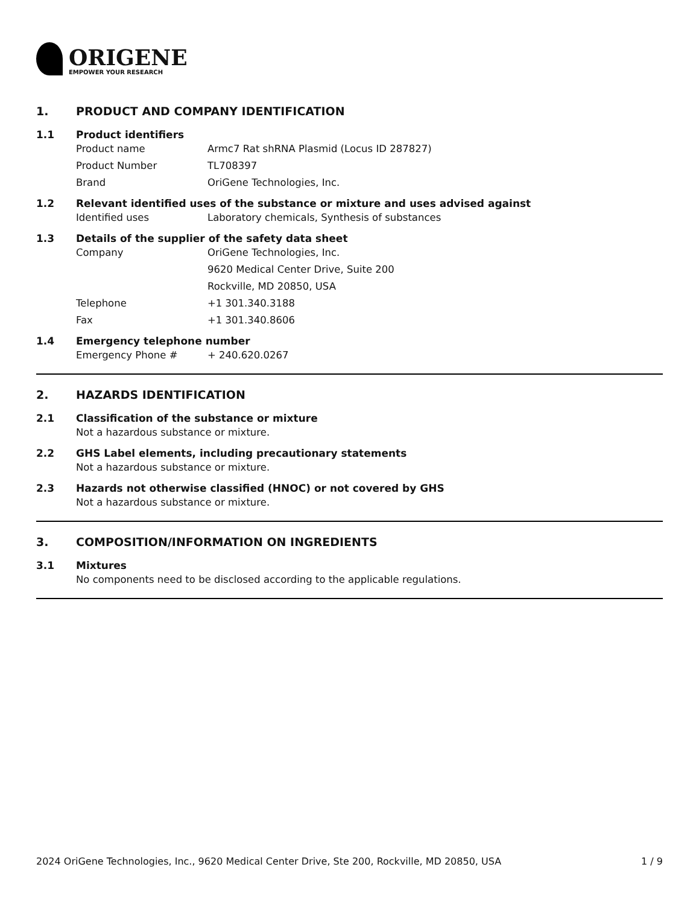ORIGENE
EMPOWER YOUR RESEARCH
1. PRODUCT AND COMPANY IDENTIFICATION
1.1 Product identifiers
Product name Armc7 Rat shRNA Plasmid (Locus ID 287827)
Product Number TL708397
Brand OriGene Technologies, Inc.
1.2 Relevant identified uses of the substance or mixture and uses advised against
Identified uses Laboratory chemicals, Synthesis of substances
1.3 Details of the supplier of the safety data sheet
Company OriGene Technologies, Inc.
9620 Medical Center Drive, Suite 200
Rockville, MD 20850, USA
Telephone +1 301.340.3188
Fax +1 301.340.8606
1.4 Emergency telephone number
Emergency Phone # + 240.620.0267
2. HAZARDS IDENTIFICATION
2.1 Classification of the substance or mixture
Not a hazardous substance or mixture.
2.2 GHS Label elements, including precautionary statements
Not a hazardous substance or mixture.
2.3 Hazards not otherwise classified (HNOC) or not covered by GHS
Not a hazardous substance or mixture.
3. COMPOSITION/INFORMATION ON INGREDIENTS
3.1 Mixtures
No components need to be disclosed according to the applicable regulations.
2024 OriGene Technologies, Inc., 9620 Medical Center Drive, Ste 200, Rockville, MD 20850, USA 1 / 9